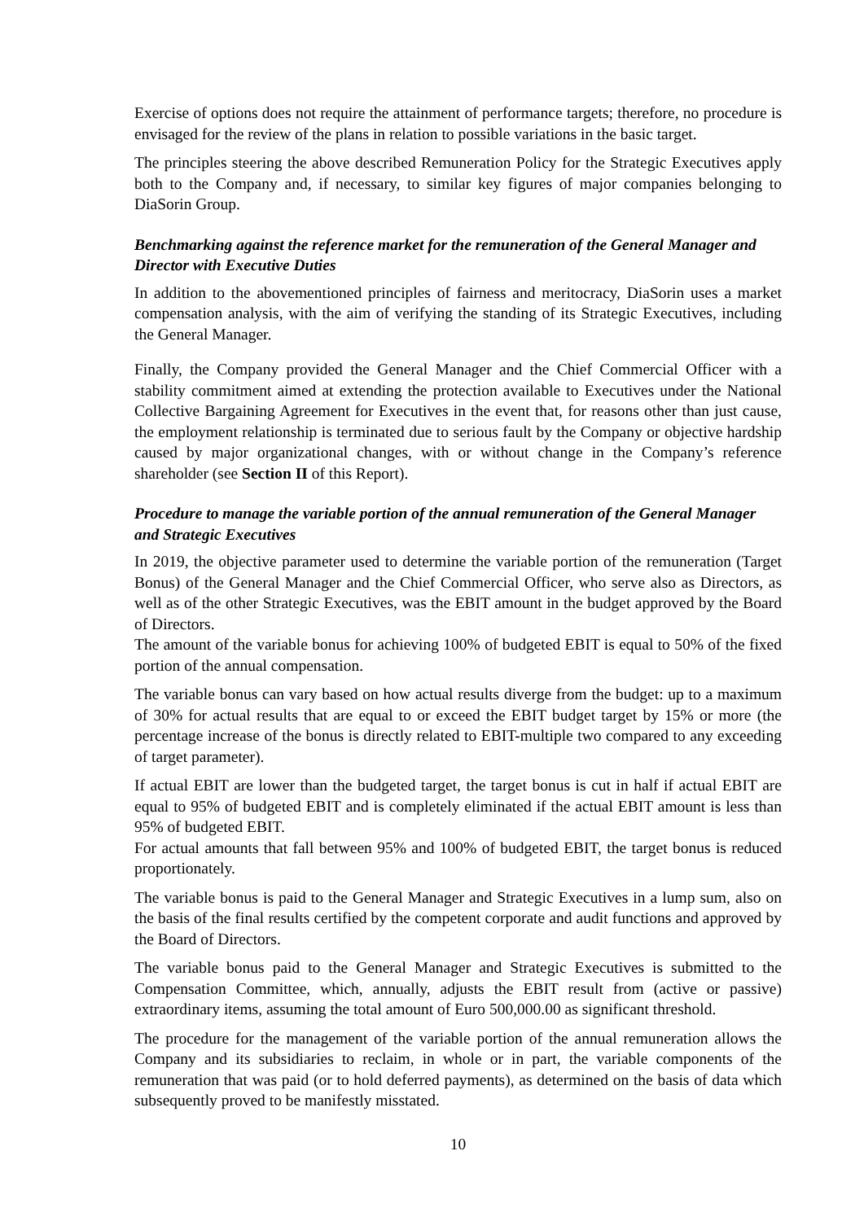Exercise of options does not require the attainment of performance targets; therefore, no procedure is envisaged for the review of the plans in relation to possible variations in the basic target.
The principles steering the above described Remuneration Policy for the Strategic Executives apply both to the Company and, if necessary, to similar key figures of major companies belonging to DiaSorin Group.
Benchmarking against the reference market for the remuneration of the General Manager and Director with Executive Duties
In addition to the abovementioned principles of fairness and meritocracy, DiaSorin uses a market compensation analysis, with the aim of verifying the standing of its Strategic Executives, including the General Manager.
Finally, the Company provided the General Manager and the Chief Commercial Officer with a stability commitment aimed at extending the protection available to Executives under the National Collective Bargaining Agreement for Executives in the event that, for reasons other than just cause, the employment relationship is terminated due to serious fault by the Company or objective hardship caused by major organizational changes, with or without change in the Company’s reference shareholder (see Section II of this Report).
Procedure to manage the variable portion of the annual remuneration of the General Manager and Strategic Executives
In 2019, the objective parameter used to determine the variable portion of the remuneration (Target Bonus) of the General Manager and the Chief Commercial Officer, who serve also as Directors, as well as of the other Strategic Executives, was the EBIT amount in the budget approved by the Board of Directors.
The amount of the variable bonus for achieving 100% of budgeted EBIT is equal to 50% of the fixed portion of the annual compensation.
The variable bonus can vary based on how actual results diverge from the budget: up to a maximum of 30% for actual results that are equal to or exceed the EBIT budget target by 15% or more (the percentage increase of the bonus is directly related to EBIT-multiple two compared to any exceeding of target parameter).
If actual EBIT are lower than the budgeted target, the target bonus is cut in half if actual EBIT are equal to 95% of budgeted EBIT and is completely eliminated if the actual EBIT amount is less than 95% of budgeted EBIT.
For actual amounts that fall between 95% and 100% of budgeted EBIT, the target bonus is reduced proportionately.
The variable bonus is paid to the General Manager and Strategic Executives in a lump sum, also on the basis of the final results certified by the competent corporate and audit functions and approved by the Board of Directors.
The variable bonus paid to the General Manager and Strategic Executives is submitted to the Compensation Committee, which, annually, adjusts the EBIT result from (active or passive) extraordinary items, assuming the total amount of Euro 500,000.00 as significant threshold.
The procedure for the management of the variable portion of the annual remuneration allows the Company and its subsidiaries to reclaim, in whole or in part, the variable components of the remuneration that was paid (or to hold deferred payments), as determined on the basis of data which subsequently proved to be manifestly misstated.
10